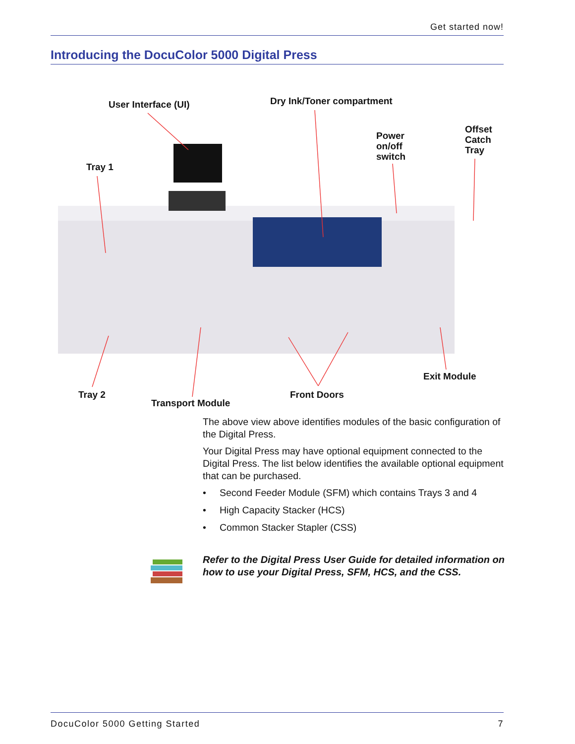Get started now!
Introducing the DocuColor 5000 Digital Press
User Interface (UI) Dry Ink/Toner compartment
Power
on/off
switch
Offset
Catch
Tray
Tray 1
Exit Module
Tray 2 Front Doors
Transport Module
The above view above identifies modules of the basic configuration of the Digital Press.
Your Digital Press may have optional equipment connected to the Digital Press. The list below identifies the available optional equipment that can be purchased.
• Second Feeder Module (SFM) which contains Trays 3 and 4
• High Capacity Stacker (HCS)
• Common Stacker Stapler (CSS)
Refer to the Digital Press User Guide for detailed information on how to use your Digital Press, SFM, HCS, and the CSS.
DocuColor 5000 Getting Started 7